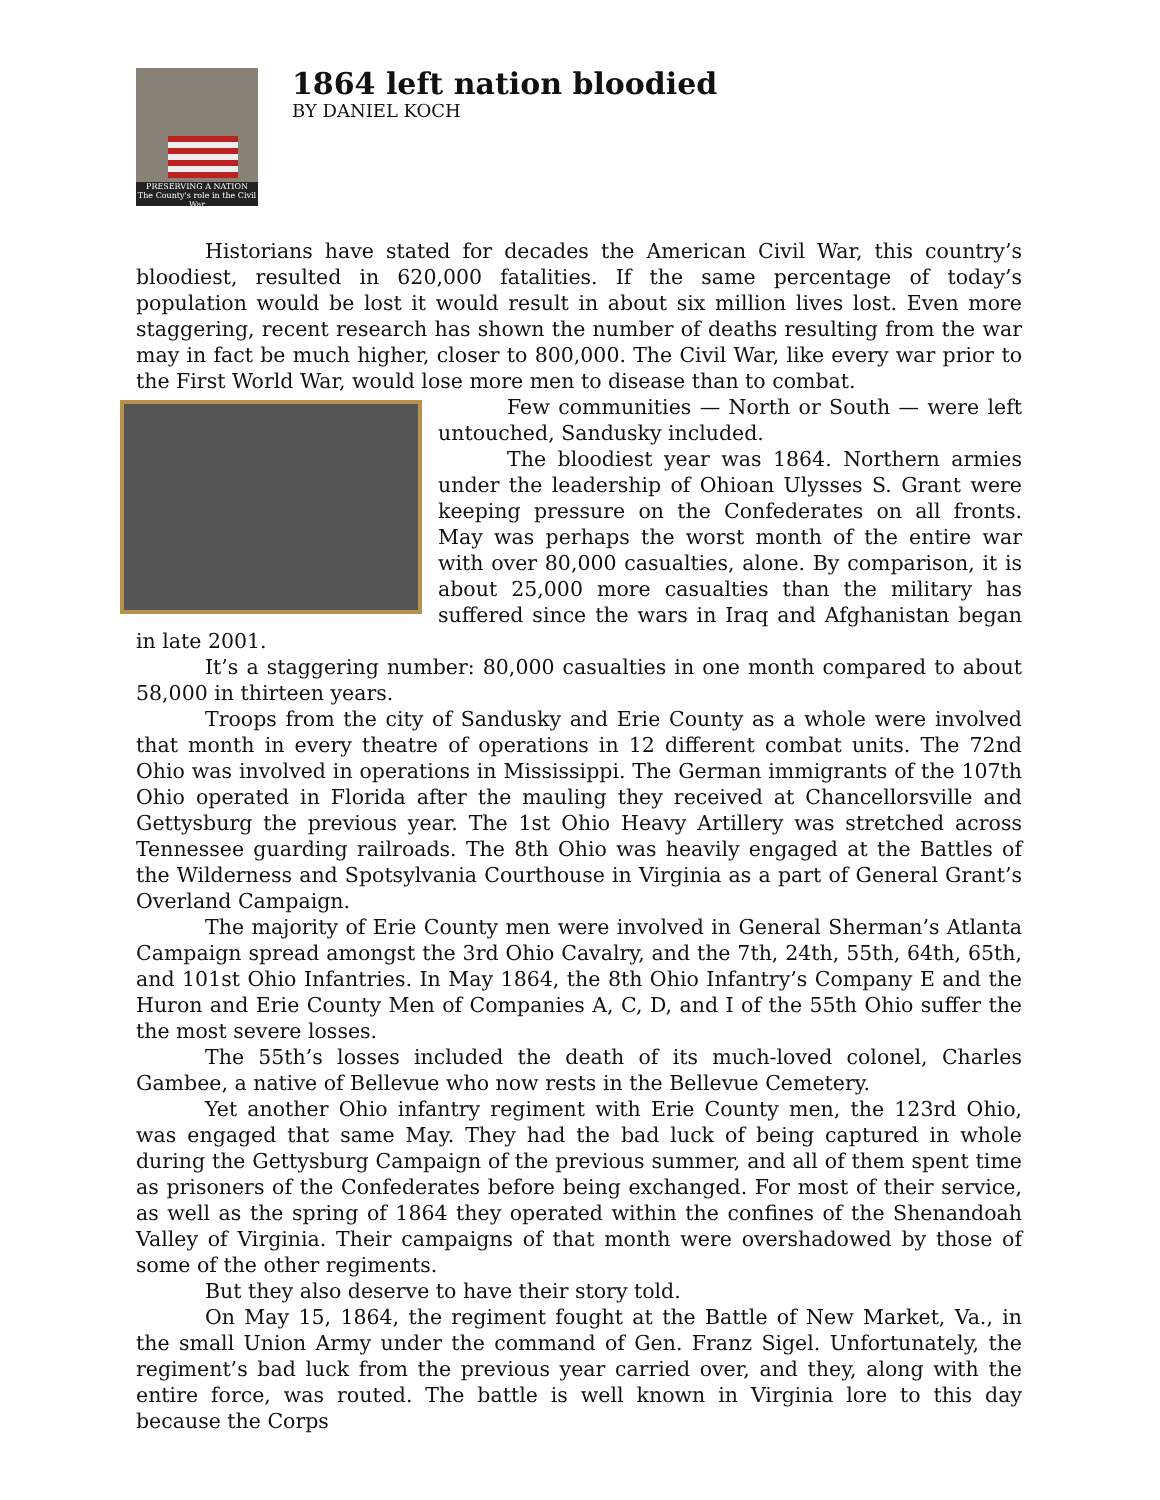PRESERVING A NATION
The County's role in the Civil War
1864 left nation bloodied
BY DANIEL KOCH
Historians have stated for decades the American Civil War, this country’s bloodiest, resulted in 620,000 fatalities. If the same percentage of today’s population would be lost it would result in about six million lives lost. Even more staggering, recent research has shown the number of deaths resulting from the war may in fact be much higher, closer to 800,000. The Civil War, like every war prior to the First World War, would lose more men to disease than to combat.
Few communities — North or South — were left untouched, Sandusky included.
The bloodiest year was 1864. Northern armies under the leadership of Ohioan Ulysses S. Grant were keeping pressure on the Confederates on all fronts. May was perhaps the worst month of the entire war with over 80,000 casualties, alone. By comparison, it is about 25,000 more casualties than the military has suffered since the wars in Iraq and Afghanistan began in late 2001.
It’s a staggering number: 80,000 casualties in one month compared to about 58,000 in thirteen years.
Troops from the city of Sandusky and Erie County as a whole were involved that month in every theatre of operations in 12 different combat units. The 72nd Ohio was involved in operations in Mississippi. The German immigrants of the 107th Ohio operated in Florida after the mauling they received at Chancellorsville and Gettysburg the previous year. The 1st Ohio Heavy Artillery was stretched across Tennessee guarding railroads. The 8th Ohio was heavily engaged at the Battles of the Wilderness and Spotsylvania Courthouse in Virginia as a part of General Grant’s Overland Campaign.
The majority of Erie County men were involved in General Sherman’s Atlanta Campaign spread amongst the 3rd Ohio Cavalry, and the 7th, 24th, 55th, 64th, 65th, and 101st Ohio Infantries. In May 1864, the 8th Ohio Infantry’s Company E and the Huron and Erie County Men of Companies A, C, D, and I of the 55th Ohio suffer the the most severe losses.
The 55th’s losses included the death of its much-loved colonel, Charles Gambee, a native of Bellevue who now rests in the Bellevue Cemetery.
Yet another Ohio infantry regiment with Erie County men, the 123rd Ohio, was engaged that same May. They had the bad luck of being captured in whole during the Gettysburg Campaign of the previous summer, and all of them spent time as prisoners of the Confederates before being exchanged. For most of their service, as well as the spring of 1864 they operated within the confines of the Shenandoah Valley of Virginia. Their campaigns of that month were overshadowed by those of some of the other regiments.
But they also deserve to have their story told.
On May 15, 1864, the regiment fought at the Battle of New Market, Va., in the small Union Army under the command of Gen. Franz Sigel. Unfortunately, the regiment’s bad luck from the previous year carried over, and they, along with the entire force, was routed. The battle is well known in Virginia lore to this day because the Corps